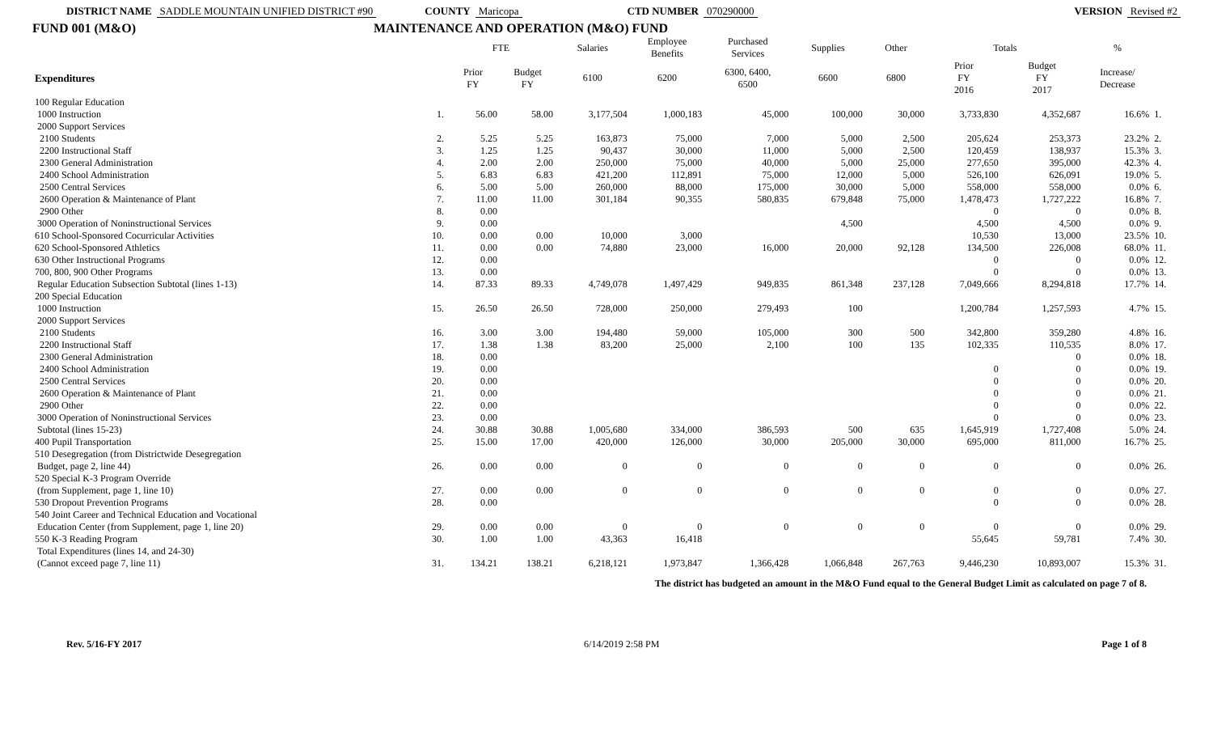DISTRICT NAME SADDLE MOUNTAIN UNIFIED DISTRICT #90 COUNTY Maricopa CTD NUMBER 070290000 VERSION Revised #2
FUND 001 (M&O) MAINTENANCE AND OPERATION (M&O) FUND
| | | FTE | | Salaries | Employee Benefits | Purchased Services | Supplies | Other | Totals | | % | |
| --- | --- | --- | --- | --- | --- | --- | --- | --- | --- | --- | --- | --- |
| Expenditures | | Prior FY | Budget FY | 6100 | 6200 | 6300, 6400, 6500 | 6600 | 6800 | Prior FY 2016 | Budget FY 2017 | Increase/ Decrease | |
| 100 Regular Education | | | | | | | | | | | | |
| 1000 Instruction | 1. | 56.00 | 58.00 | 3,177,504 | 1,000,183 | 45,000 | 100,000 | 30,000 | 3,733,830 | 4,352,687 | 16.6% | 1. |
| 2000 Support Services | | | | | | | | | | | | |
| 2100 Students | 2. | 5.25 | 5.25 | 163,873 | 75,000 | 7,000 | 5,000 | 2,500 | 205,624 | 253,373 | 23.2% | 2. |
| 2200 Instructional Staff | 3. | 1.25 | 1.25 | 90,437 | 30,000 | 11,000 | 5,000 | 2,500 | 120,459 | 138,937 | 15.3% | 3. |
| 2300 General Administration | 4. | 2.00 | 2.00 | 250,000 | 75,000 | 40,000 | 5,000 | 25,000 | 277,650 | 395,000 | 42.3% | 4. |
| 2400 School Administration | 5. | 6.83 | 6.83 | 421,200 | 112,891 | 75,000 | 12,000 | 5,000 | 526,100 | 626,091 | 19.0% | 5. |
| 2500 Central Services | 6. | 5.00 | 5.00 | 260,000 | 88,000 | 175,000 | 30,000 | 5,000 | 558,000 | 558,000 | 0.0% | 6. |
| 2600 Operation & Maintenance of Plant | 7. | 11.00 | 11.00 | 301,184 | 90,355 | 580,835 | 679,848 | 75,000 | 1,478,473 | 1,727,222 | 16.8% | 7. |
| 2900 Other | 8. | 0.00 | | | | | | | 0 | 0 | 0.0% | 8. |
| 3000 Operation of Noninstructional Services | 9. | 0.00 | | | | | 4,500 | | 4,500 | 4,500 | 0.0% | 9. |
| 610 School-Sponsored Cocurricular Activities | 10. | 0.00 | 0.00 | 10,000 | 3,000 | | | | 10,530 | 13,000 | 23.5% | 10. |
| 620 School-Sponsored Athletics | 11. | 0.00 | 0.00 | 74,880 | 23,000 | 16,000 | 20,000 | 92,128 | 134,500 | 226,008 | 68.0% | 11. |
| 630 Other Instructional Programs | 12. | 0.00 | | | | | | | 0 | 0 | 0.0% | 12. |
| 700, 800, 900 Other Programs | 13. | 0.00 | | | | | | | 0 | 0 | 0.0% | 13. |
| Regular Education Subsection Subtotal (lines 1-13) | 14. | 87.33 | 89.33 | 4,749,078 | 1,497,429 | 949,835 | 861,348 | 237,128 | 7,049,666 | 8,294,818 | 17.7% | 14. |
| 200 Special Education | | | | | | | | | | | | |
| 1000 Instruction | 15. | 26.50 | 26.50 | 728,000 | 250,000 | 279,493 | 100 | | 1,200,784 | 1,257,593 | 4.7% | 15. |
| 2000 Support Services | | | | | | | | | | | | |
| 2100 Students | 16. | 3.00 | 3.00 | 194,480 | 59,000 | 105,000 | 300 | 500 | 342,800 | 359,280 | 4.8% | 16. |
| 2200 Instructional Staff | 17. | 1.38 | 1.38 | 83,200 | 25,000 | 2,100 | 100 | 135 | 102,335 | 110,535 | 8.0% | 17. |
| 2300 General Administration | 18. | 0.00 | | | | | | | | 0 | 0.0% | 18. |
| 2400 School Administration | 19. | 0.00 | | | | | | | 0 | 0 | 0.0% | 19. |
| 2500 Central Services | 20. | 0.00 | | | | | | | 0 | 0 | 0.0% | 20. |
| 2600 Operation & Maintenance of Plant | 21. | 0.00 | | | | | | | 0 | 0 | 0.0% | 21. |
| 2900 Other | 22. | 0.00 | | | | | | | 0 | 0 | 0.0% | 22. |
| 3000 Operation of Noninstructional Services | 23. | 0.00 | | | | | | | 0 | 0 | 0.0% | 23. |
| Subtotal (lines 15-23) | 24. | 30.88 | 30.88 | 1,005,680 | 334,000 | 386,593 | 500 | 635 | 1,645,919 | 1,727,408 | 5.0% | 24. |
| 400 Pupil Transportation | 25. | 15.00 | 17.00 | 420,000 | 126,000 | 30,000 | 205,000 | 30,000 | 695,000 | 811,000 | 16.7% | 25. |
| 510 Desegregation (from Districtwide Desegregation | | | | | | | | | | | | |
| Budget, page 2, line 44) | 26. | 0.00 | 0.00 | 0 | 0 | 0 | 0 | 0 | 0 | 0 | 0.0% | 26. |
| 520 Special K-3 Program Override | | | | | | | | | | | | |
| (from Supplement, page 1, line 10) | 27. | 0.00 | 0.00 | 0 | 0 | 0 | 0 | 0 | 0 | 0 | 0.0% | 27. |
| 530 Dropout Prevention Programs | 28. | 0.00 | | | | | | | 0 | 0 | 0.0% | 28. |
| 540 Joint Career and Technical Education and Vocational | | | | | | | | | | | | |
| Education Center (from Supplement, page 1, line 20) | 29. | 0.00 | 0.00 | 0 | 0 | 0 | 0 | 0 | 0 | 0 | 0.0% | 29. |
| 550 K-3 Reading Program | 30. | 1.00 | 1.00 | 43,363 | 16,418 | | | | 55,645 | 59,781 | 7.4% | 30. |
| Total Expenditures (lines 14, and 24-30) | | | | | | | | | | | | |
| (Cannot exceed page 7, line 11) | 31. | 134.21 | 138.21 | 6,218,121 | 1,973,847 | 1,366,428 | 1,066,848 | 267,763 | 9,446,230 | 10,893,007 | 15.3% | 31. |
The district has budgeted an amount in the M&O Fund equal to the General Budget Limit as calculated on page 7 of 8.
Rev. 5/16-FY 2017 6/14/2019 2:58 PM Page 1 of 8